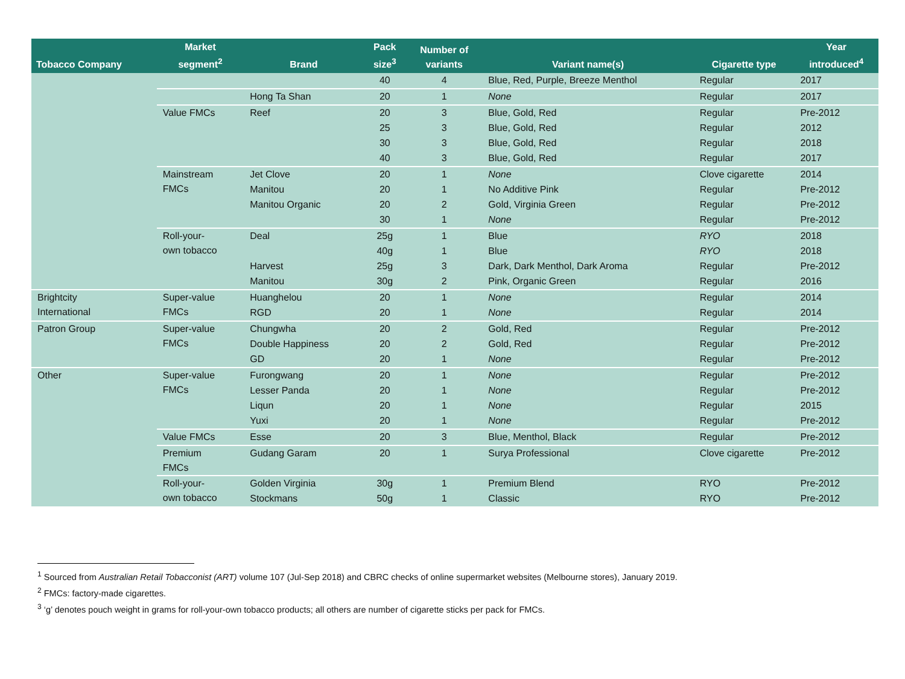| Tobacco Company | Market segment<sup>2</sup> | Brand | Pack size<sup>3</sup> | Number of variants | Variant name(s) | Cigarette type | Year introduced<sup>4</sup> |
| --- | --- | --- | --- | --- | --- | --- | --- |
| | | | 40 | 4 | Blue, Red, Purple, Breeze Menthol | Regular | 2017 |
| | | Hong Ta Shan | 20 | 1 | None | Regular | 2017 |
| | Value FMCs | Reef | 20 | 3 | Blue, Gold, Red | Regular | Pre-2012 |
| | | | 25 | 3 | Blue, Gold, Red | Regular | 2012 |
| | | | 30 | 3 | Blue, Gold, Red | Regular | 2018 |
| | | | 40 | 3 | Blue, Gold, Red | Regular | 2017 |
| | Mainstream FMCs | Jet Clove | 20 | 1 | None | Clove cigarette | 2014 |
| | | Manitou | 20 | 1 | No Additive Pink | Regular | Pre-2012 |
| | | Manitou Organic | 20 | 2 | Gold, Virginia Green | Regular | Pre-2012 |
| | | | 30 | 1 | None | Regular | Pre-2012 |
| | Roll-your- own tobacco | Deal | 25g | 1 | Blue | RYO | 2018 |
| | | | 40g | 1 | Blue | RYO | 2018 |
| | | Harvest | 25g | 3 | Dark, Dark Menthol, Dark Aroma | Regular | Pre-2012 |
| | | Manitou | 30g | 2 | Pink, Organic Green | Regular | 2016 |
| Brightcity International | Super-value FMCs | Huanghelou | 20 | 1 | None | Regular | 2014 |
| | | RGD | 20 | 1 | None | Regular | 2014 |
| Patron Group | Super-value FMCs | Chungwha | 20 | 2 | Gold, Red | Regular | Pre-2012 |
| | | Double Happiness | 20 | 2 | Gold, Red | Regular | Pre-2012 |
| | | GD | 20 | 1 | None | Regular | Pre-2012 |
| Other | Super-value FMCs | Furongwang | 20 | 1 | None | Regular | Pre-2012 |
| | | Lesser Panda | 20 | 1 | None | Regular | Pre-2012 |
| | | Liqun | 20 | 1 | None | Regular | 2015 |
| | | Yuxi | 20 | 1 | None | Regular | Pre-2012 |
| | Value FMCs | Esse | 20 | 3 | Blue, Menthol, Black | Regular | Pre-2012 |
| | Premium FMCs | Gudang Garam | 20 | 1 | Surya Professional | Clove cigarette | Pre-2012 |
| | Roll-your- own tobacco | Golden Virginia | 30g | 1 | Premium Blend | RYO | Pre-2012 |
| | | Stockmans | 50g | 1 | Classic | RYO | Pre-2012 |
<sup>1</sup> Sourced from Australian Retail Tobacconist (ART) volume 107 (Jul-Sep 2018) and CBRC checks of online supermarket websites (Melbourne stores), January 2019.
<sup>2</sup> FMCs: factory-made cigarettes.
<sup>3</sup> ‘g’ denotes pouch weight in grams for roll-your-own tobacco products; all others are number of cigarette sticks per pack for FMCs.